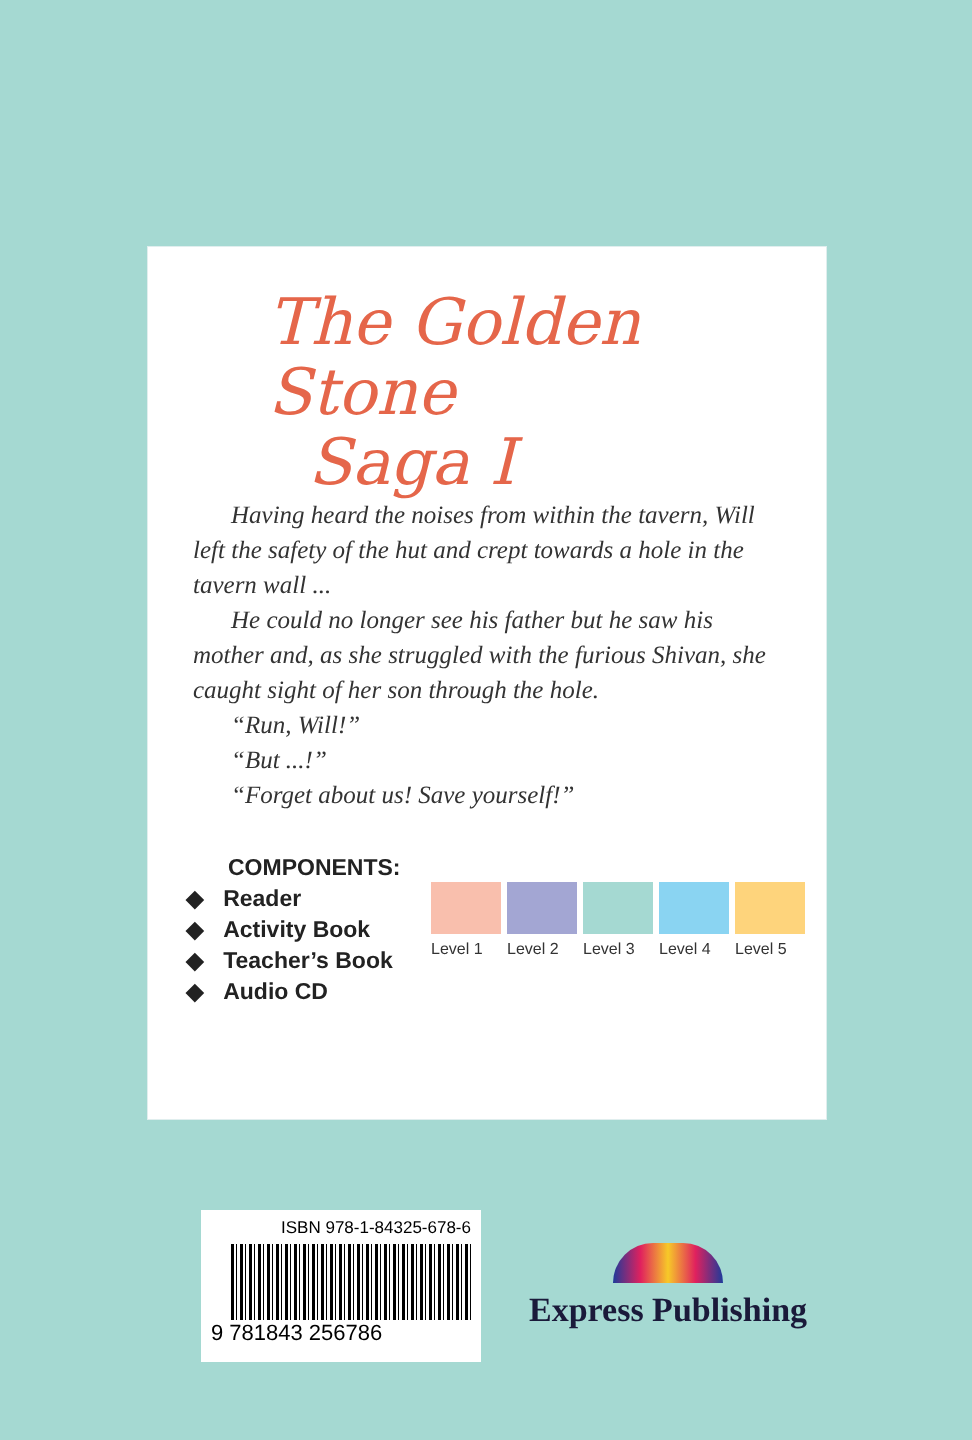The Golden Stone
Saga I
Having heard the noises from within the tavern, Will left the safety of the hut and crept towards a hole in the tavern wall ...
He could no longer see his father but he saw his mother and, as she struggled with the furious Shivan, she caught sight of her son through the hole.
“Run, Will!”
“But ...!”
“Forget about us! Save yourself!”
COMPONENTS:
◆ Reader
◆ Activity Book
◆ Teacher’s Book
◆ Audio CD
Level 1 Level 2 Level 3 Level 4 Level 5
ISBN 978-1-84325-678-6
9 781843 256786
Express Publishing